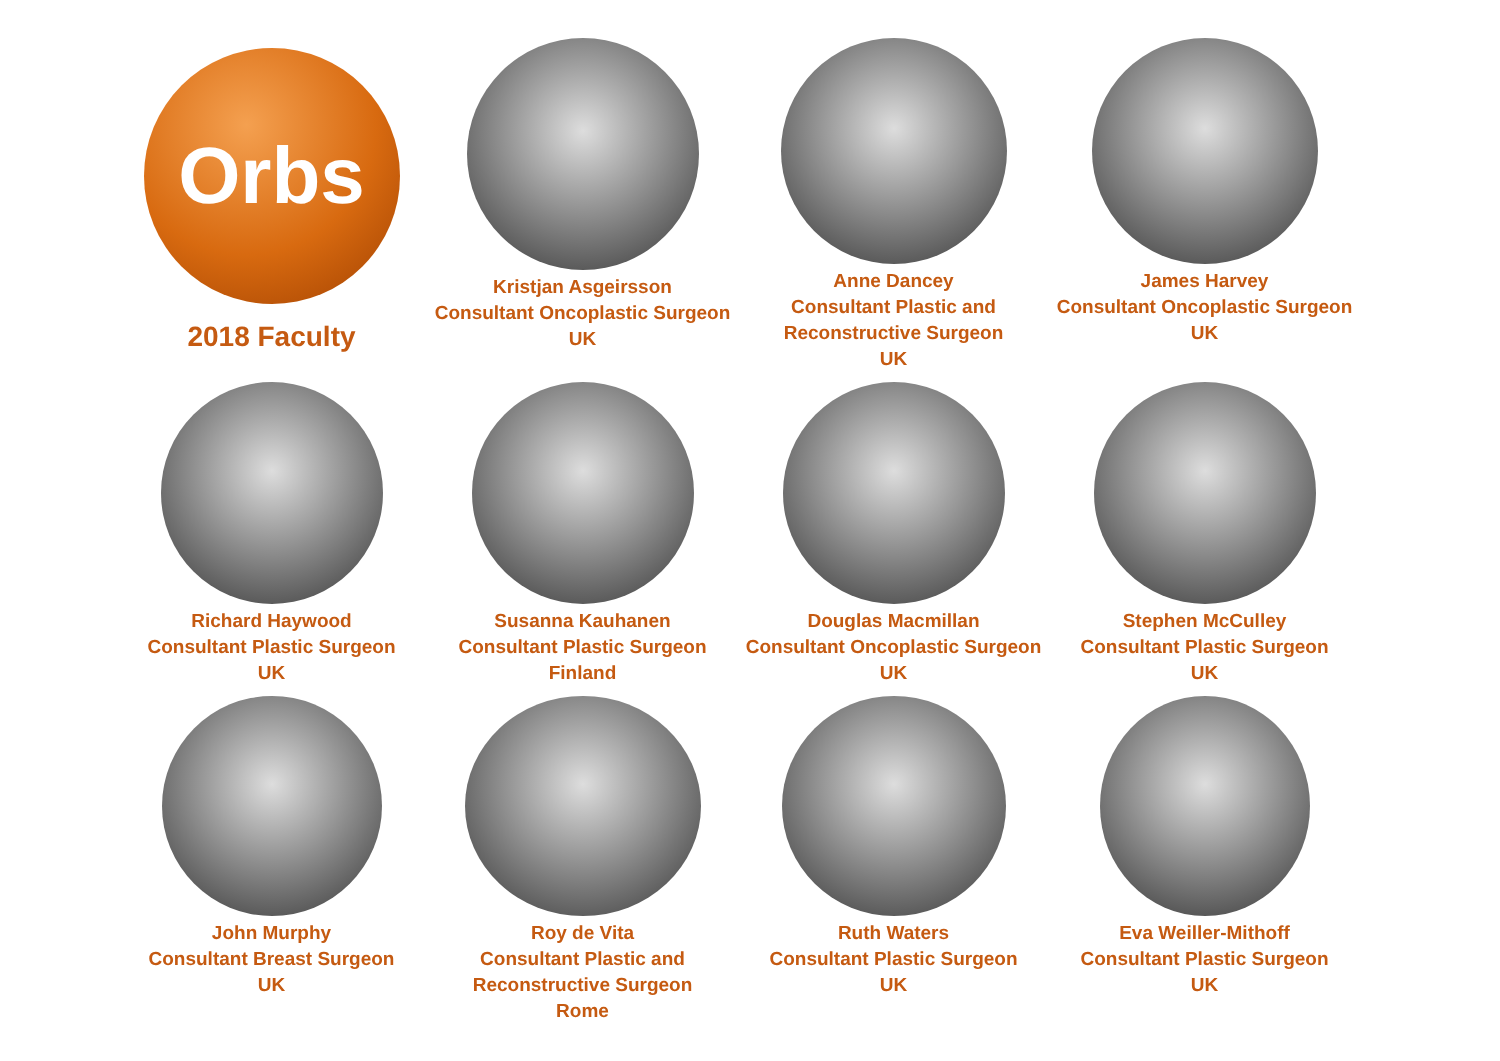Orbs
2018 Faculty
Kristjan Asgeirsson
Consultant Oncoplastic Surgeon
UK
Anne Dancey
Consultant Plastic and
Reconstructive Surgeon
UK
James Harvey
Consultant Oncoplastic Surgeon
UK
Richard Haywood
Consultant Plastic Surgeon
UK
Susanna Kauhanen
Consultant Plastic Surgeon
Finland
Douglas Macmillan
Consultant Oncoplastic Surgeon
UK
Stephen McCulley
Consultant Plastic Surgeon
UK
John Murphy
Consultant Breast Surgeon
UK
Roy de Vita
Consultant Plastic and
Reconstructive Surgeon
Rome
Ruth Waters
Consultant Plastic Surgeon
UK
Eva Weiller-Mithoff
Consultant Plastic Surgeon
UK